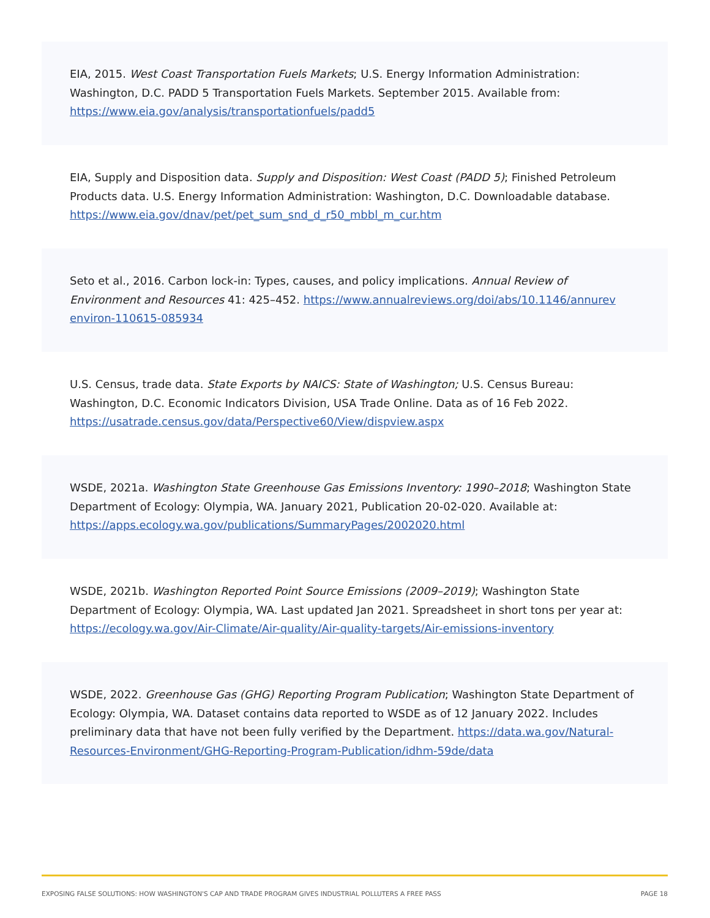EIA, 2015. West Coast Transportation Fuels Markets; U.S. Energy Information Administration: Washington, D.C. PADD 5 Transportation Fuels Markets. September 2015. Available from: https://www.eia.gov/analysis/transportationfuels/padd5
EIA, Supply and Disposition data. Supply and Disposition: West Coast (PADD 5); Finished Petroleum Products data. U.S. Energy Information Administration: Washington, D.C. Downloadable database. https://www.eia.gov/dnav/pet/pet_sum_snd_d_r50_mbbl_m_cur.htm
Seto et al., 2016. Carbon lock-in: Types, causes, and policy implications. Annual Review of Environment and Resources 41: 425–452. https://www.annualreviews.org/doi/abs/10.1146/annurev environ-110615-085934
U.S. Census, trade data. State Exports by NAICS: State of Washington; U.S. Census Bureau: Washington, D.C. Economic Indicators Division, USA Trade Online. Data as of 16 Feb 2022. https://usatrade.census.gov/data/Perspective60/View/dispview.aspx
WSDE, 2021a. Washington State Greenhouse Gas Emissions Inventory: 1990–2018; Washington State Department of Ecology: Olympia, WA. January 2021, Publication 20-02-020. Available at: https://apps.ecology.wa.gov/publications/SummaryPages/2002020.html
WSDE, 2021b. Washington Reported Point Source Emissions (2009–2019); Washington State Department of Ecology: Olympia, WA. Last updated Jan 2021. Spreadsheet in short tons per year at: https://ecology.wa.gov/Air-Climate/Air-quality/Air-quality-targets/Air-emissions-inventory
WSDE, 2022. Greenhouse Gas (GHG) Reporting Program Publication; Washington State Department of Ecology: Olympia, WA. Dataset contains data reported to WSDE as of 12 January 2022. Includes preliminary data that have not been fully verified by the Department. https://data.wa.gov/Natural-Resources-Environment/GHG-Reporting-Program-Publication/idhm-59de/data
EXPOSING FALSE SOLUTIONS: HOW WASHINGTON'S CAP AND TRADE PROGRAM GIVES INDUSTRIAL POLLUTERS A FREE PASS PAGE 18